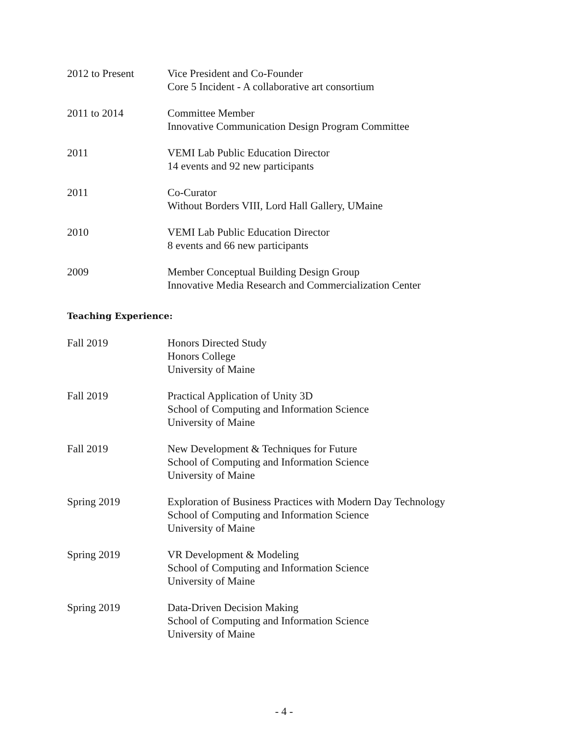2012 to Present Vice President and Co-Founder
Core 5 Incident - A collaborative art consortium
2011 to 2014 Committee Member
Innovative Communication Design Program Committee
2011 VEMI Lab Public Education Director
14 events and 92 new participants
2011 Co-Curator
Without Borders VIII, Lord Hall Gallery, UMaine
2010 VEMI Lab Public Education Director
8 events and 66 new participants
2009 Member Conceptual Building Design Group
Innovative Media Research and Commercialization Center
Teaching Experience:
Fall 2019 Honors Directed Study
Honors College
University of Maine
Fall 2019 Practical Application of Unity 3D
School of Computing and Information Science
University of Maine
Fall 2019 New Development & Techniques for Future
School of Computing and Information Science
University of Maine
Spring 2019 Exploration of Business Practices with Modern Day Technology
School of Computing and Information Science
University of Maine
Spring 2019 VR Development & Modeling
School of Computing and Information Science
University of Maine
Spring 2019 Data-Driven Decision Making
School of Computing and Information Science
University of Maine
- 4 -